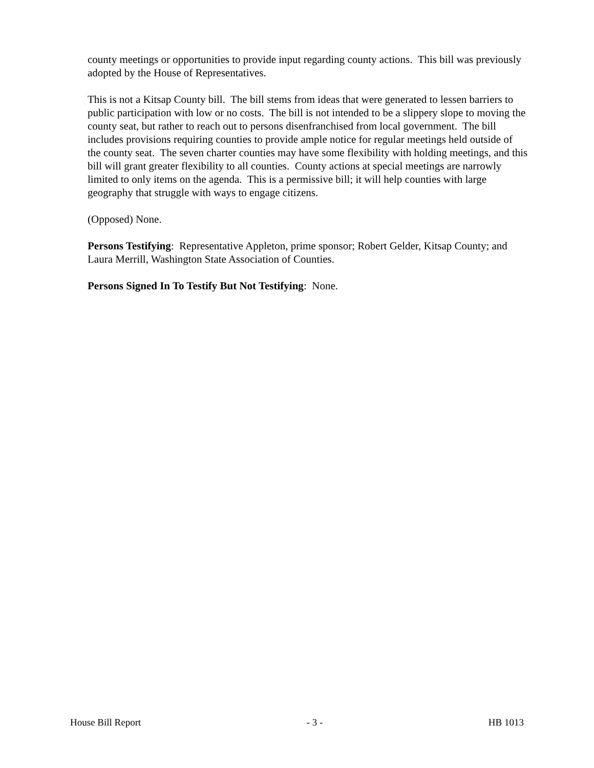county meetings or opportunities to provide input regarding county actions. This bill was previously adopted by the House of Representatives.
This is not a Kitsap County bill. The bill stems from ideas that were generated to lessen barriers to public participation with low or no costs. The bill is not intended to be a slippery slope to moving the county seat, but rather to reach out to persons disenfranchised from local government. The bill includes provisions requiring counties to provide ample notice for regular meetings held outside of the county seat. The seven charter counties may have some flexibility with holding meetings, and this bill will grant greater flexibility to all counties. County actions at special meetings are narrowly limited to only items on the agenda. This is a permissive bill; it will help counties with large geography that struggle with ways to engage citizens.
(Opposed) None.
Persons Testifying: Representative Appleton, prime sponsor; Robert Gelder, Kitsap County; and Laura Merrill, Washington State Association of Counties.
Persons Signed In To Testify But Not Testifying: None.
House Bill Report - 3 - HB 1013